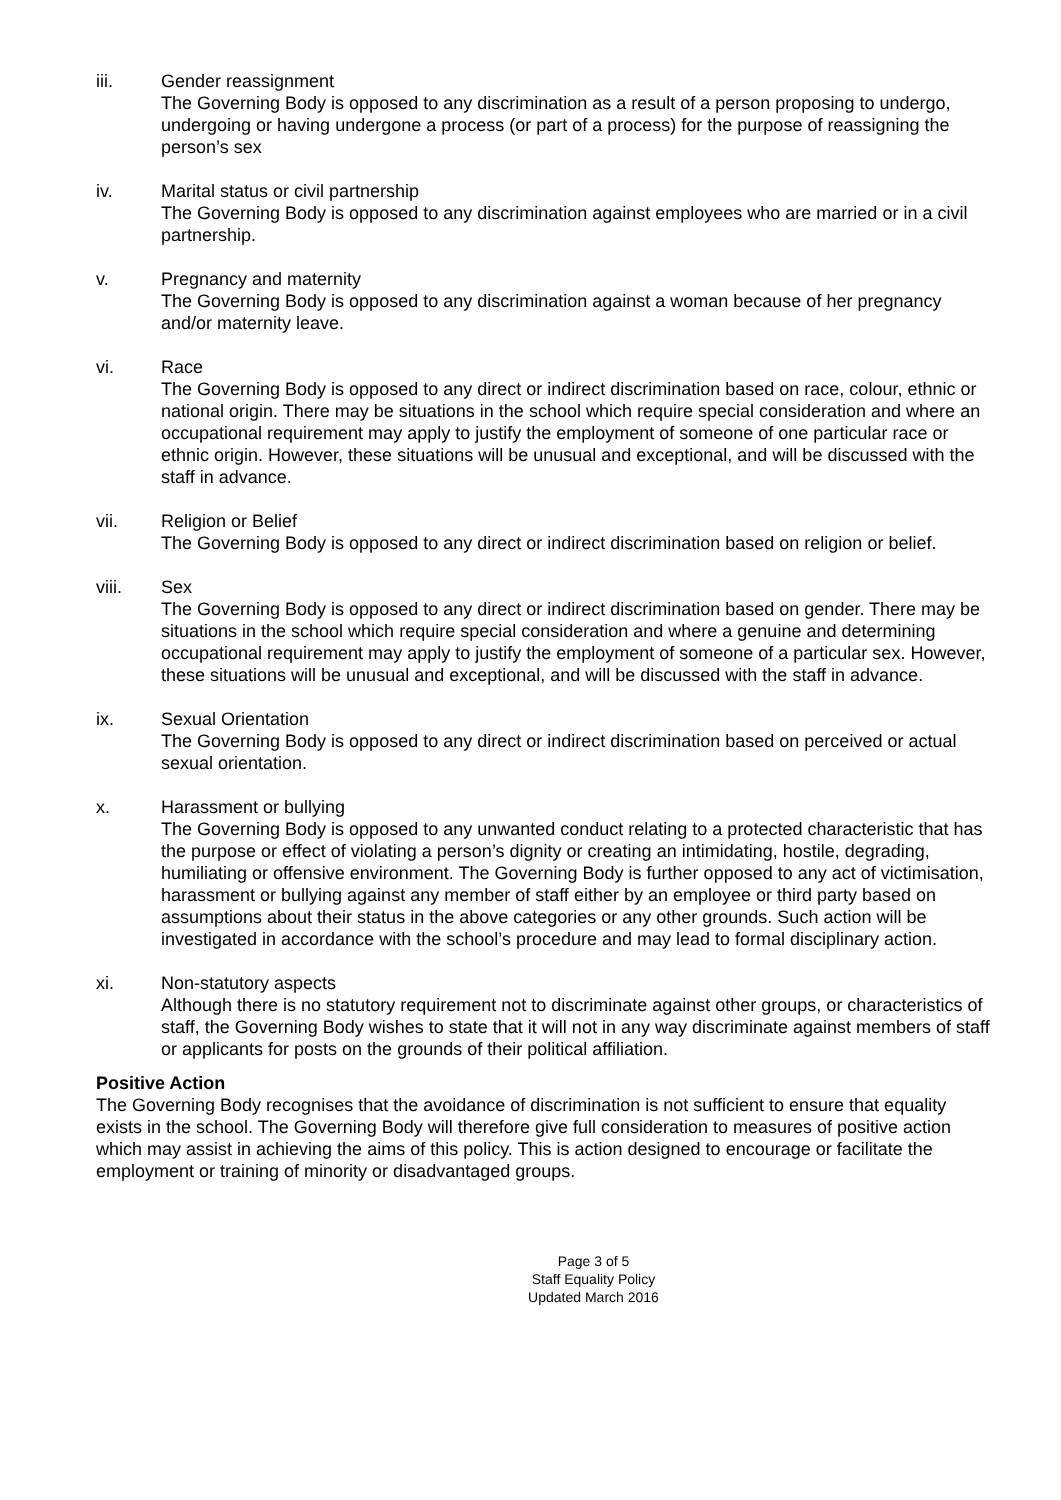iii. Gender reassignment
The Governing Body is opposed to any discrimination as a result of a person proposing to undergo, undergoing or having undergone a process (or part of a process) for the purpose of reassigning the person’s sex
iv. Marital status or civil partnership
The Governing Body is opposed to any discrimination against employees who are married or in a civil partnership.
v. Pregnancy and maternity
The Governing Body is opposed to any discrimination against a woman because of her pregnancy and/or maternity leave.
vi. Race
The Governing Body is opposed to any direct or indirect discrimination based on race, colour, ethnic or national origin. There may be situations in the school which require special consideration and where an occupational requirement may apply to justify the employment of someone of one particular race or ethnic origin. However, these situations will be unusual and exceptional, and will be discussed with the staff in advance.
vii. Religion or Belief
The Governing Body is opposed to any direct or indirect discrimination based on religion or belief.
viii. Sex
The Governing Body is opposed to any direct or indirect discrimination based on gender. There may be situations in the school which require special consideration and where a genuine and determining occupational requirement may apply to justify the employment of someone of a particular sex. However, these situations will be unusual and exceptional, and will be discussed with the staff in advance.
ix. Sexual Orientation
The Governing Body is opposed to any direct or indirect discrimination based on perceived or actual sexual orientation.
x. Harassment or bullying
The Governing Body is opposed to any unwanted conduct relating to a protected characteristic that has the purpose or effect of violating a person’s dignity or creating an intimidating, hostile, degrading, humiliating or offensive environment. The Governing Body is further opposed to any act of victimisation, harassment or bullying against any member of staff either by an employee or third party based on assumptions about their status in the above categories or any other grounds. Such action will be investigated in accordance with the school’s procedure and may lead to formal disciplinary action.
xi. Non-statutory aspects
Although there is no statutory requirement not to discriminate against other groups, or characteristics of staff, the Governing Body wishes to state that it will not in any way discriminate against members of staff or applicants for posts on the grounds of their political affiliation.
Positive Action
The Governing Body recognises that the avoidance of discrimination is not sufficient to ensure that equality exists in the school. The Governing Body will therefore give full consideration to measures of positive action which may assist in achieving the aims of this policy. This is action designed to encourage or facilitate the employment or training of minority or disadvantaged groups.
Page 3 of 5
Staff Equality Policy
Updated March 2016